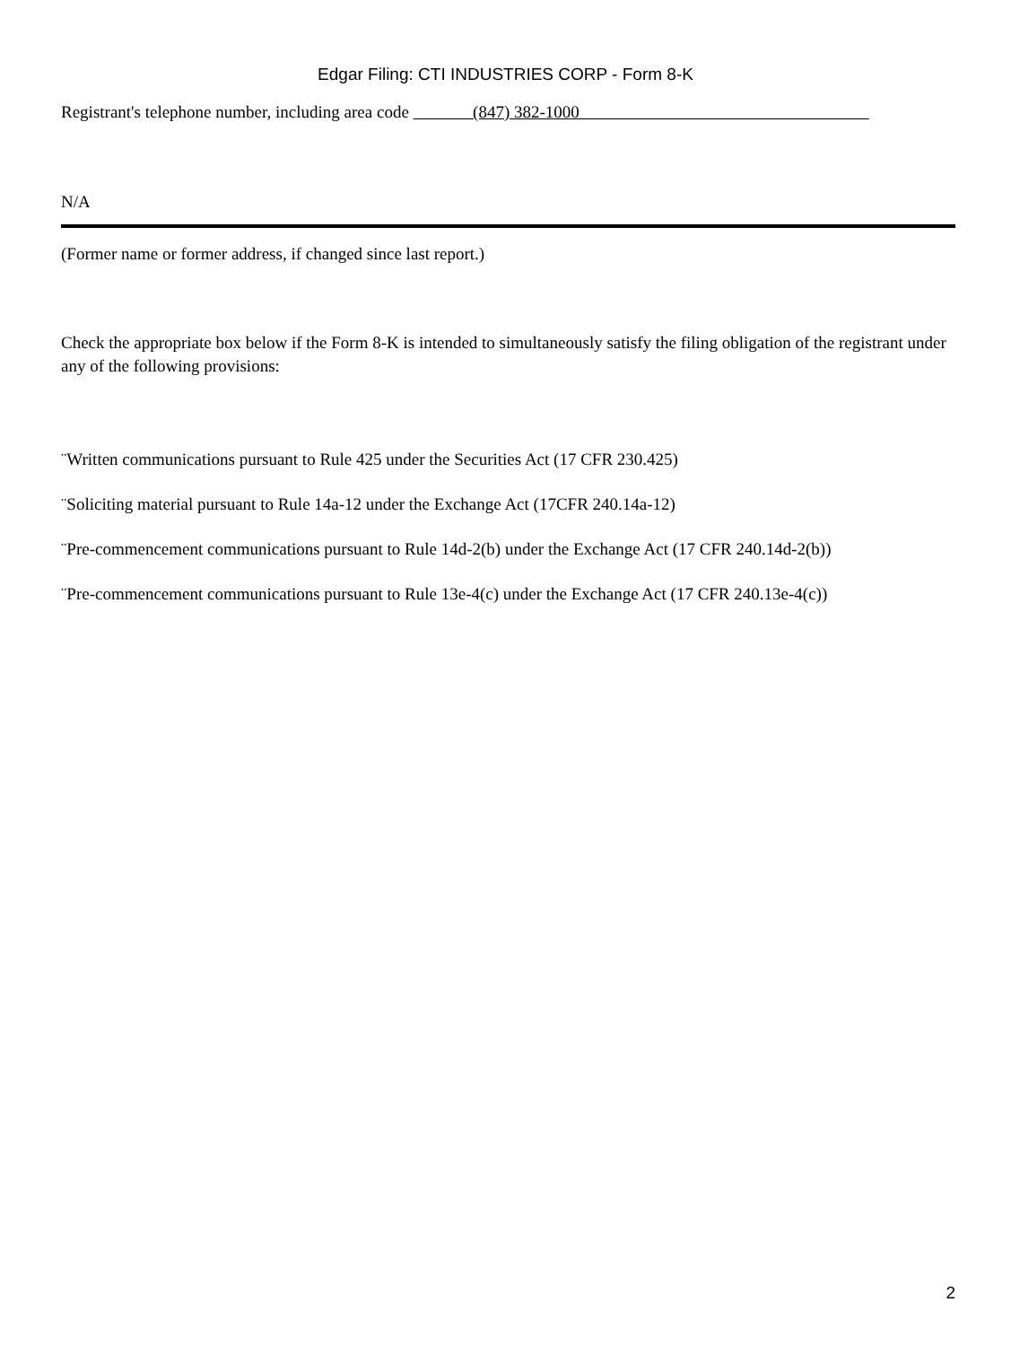Edgar Filing: CTI INDUSTRIES CORP - Form 8-K
Registrant's telephone number, including area code (847) 382-1000
N/A
(Former name or former address, if changed since last report.)
Check the appropriate box below if the Form 8-K is intended to simultaneously satisfy the filing obligation of the registrant under any of the following provisions:
¨Written communications pursuant to Rule 425 under the Securities Act (17 CFR 230.425)
¨Soliciting material pursuant to Rule 14a-12 under the Exchange Act (17CFR 240.14a-12)
¨Pre-commencement communications pursuant to Rule 14d-2(b) under the Exchange Act (17 CFR 240.14d-2(b))
¨Pre-commencement communications pursuant to Rule 13e-4(c) under the Exchange Act (17 CFR 240.13e-4(c))
2